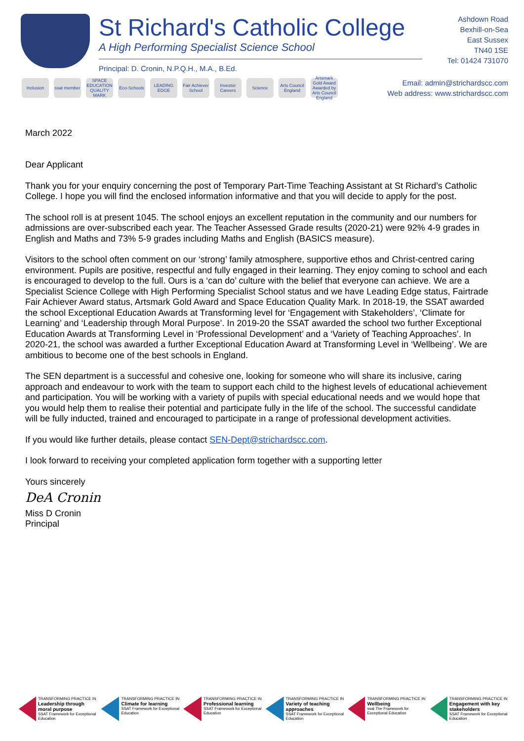St Richard's Catholic College
A High Performing Specialist Science School
Principal: D. Cronin, N.P.Q.H., M.A., B.Ed.
Ashdown Road
Bexhill-on-Sea
East Sussex
TN40 1SE
Tel: 01424 731070
Inclusion ssat member
SPACE EDUCATION QUALITY MARK
Eco-Schools
LEADING EDGE
Fair Achiever School
Investor Careers
Science Arts Council England
Artsmark Gold Award Awarded by Arts Council England
Email: admin@strichardscc.com
Web address: www.strichardscc.com
March 2022
Dear Applicant
Thank you for your enquiry concerning the post of Temporary Part-Time Teaching Assistant at St Richard’s Catholic College. I hope you will find the enclosed information informative and that you will decide to apply for the post.
The school roll is at present 1045. The school enjoys an excellent reputation in the community and our numbers for admissions are over-subscribed each year. The Teacher Assessed Grade results (2020-21) were 92% 4-9 grades in English and Maths and 73% 5-9 grades including Maths and English (BASICS measure).
Visitors to the school often comment on our ‘strong’ family atmosphere, supportive ethos and Christ-centred caring environment. Pupils are positive, respectful and fully engaged in their learning. They enjoy coming to school and each is encouraged to develop to the full. Ours is a ‘can do’ culture with the belief that everyone can achieve. We are a Specialist Science College with High Performing Specialist School status and we have Leading Edge status, Fairtrade Fair Achiever Award status, Artsmark Gold Award and Space Education Quality Mark. In 2018-19, the SSAT awarded the school Exceptional Education Awards at Transforming level for ‘Engagement with Stakeholders’, ‘Climate for Learning’ and ‘Leadership through Moral Purpose’. In 2019-20 the SSAT awarded the school two further Exceptional Education Awards at Transforming Level in ‘Professional Development’ and a ‘Variety of Teaching Approaches’. In 2020-21, the school was awarded a further Exceptional Education Award at Transforming Level in ‘Wellbeing’. We are ambitious to become one of the best schools in England.
The SEN department is a successful and cohesive one, looking for someone who will share its inclusive, caring approach and endeavour to work with the team to support each child to the highest levels of educational achievement and participation. You will be working with a variety of pupils with special educational needs and we would hope that you would help them to realise their potential and participate fully in the life of the school. The successful candidate will be fully inducted, trained and encouraged to participate in a range of professional development activities.
If you would like further details, please contact SEN-Dept@strichardscc.com.
I look forward to receiving your completed application form together with a supporting letter
Yours sincerely
DeA Cronin
Miss D Cronin
Principal
TRANSFORMING PRACTICE IN
Leadership through moral purpose
SSAT Framework for Exceptional Education
TRANSFORMING PRACTICE IN
Climate for learning
SSAT Framework for Exceptional Education
TRANSFORMING PRACTICE IN
Professional learning
SSAT Framework for Exceptional Education
TRANSFORMING PRACTICE IN
Variety of teaching approaches
SSAT Framework for Exceptional Education
TRANSFORMING PRACTICE IN
Wellbeing
ssat The Framework for Exceptional Education
TRANSFORMING PRACTICE IN
Engagement with key stakeholders
SSAT Framework for Exceptional Education